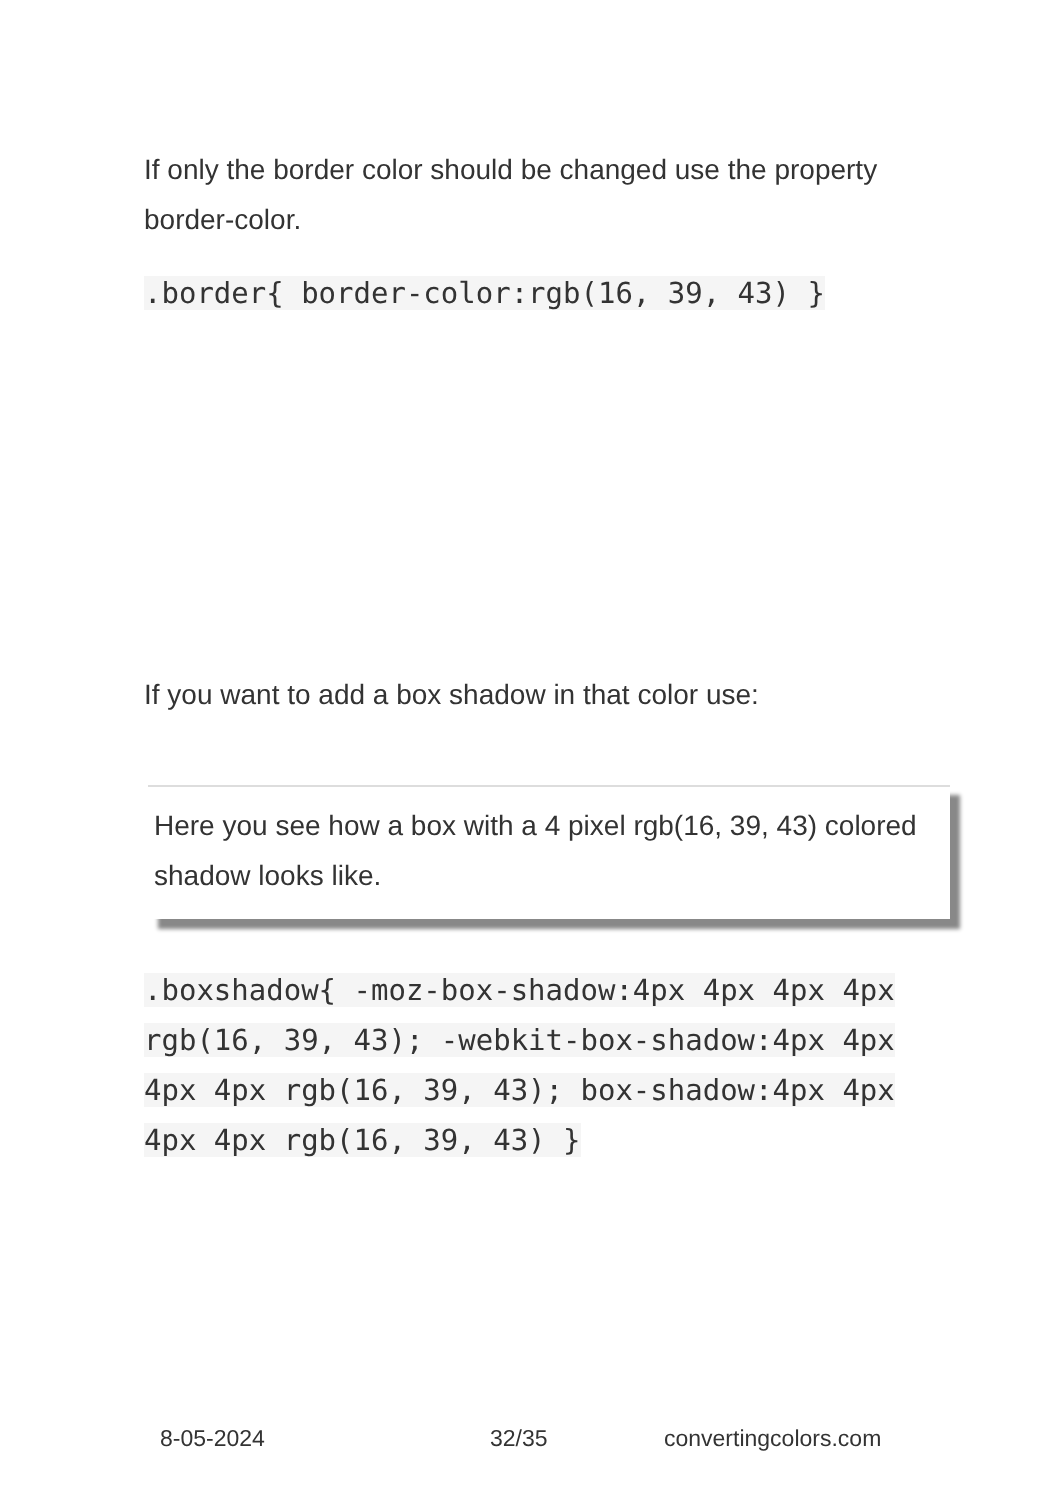If only the border color should be changed use the property border-color.
.border{ border-color:rgb(16, 39, 43) }
If you want to add a box shadow in that color use:
Here you see how a box with a 4 pixel rgb(16, 39, 43) colored shadow looks like.
.boxshadow{ -moz-box-shadow:4px 4px 4px 4px rgb(16, 39, 43); -webkit-box-shadow:4px 4px 4px 4px rgb(16, 39, 43); box-shadow:4px 4px 4px 4px rgb(16, 39, 43) }
8-05-2024 32/35 convertingcolors.com